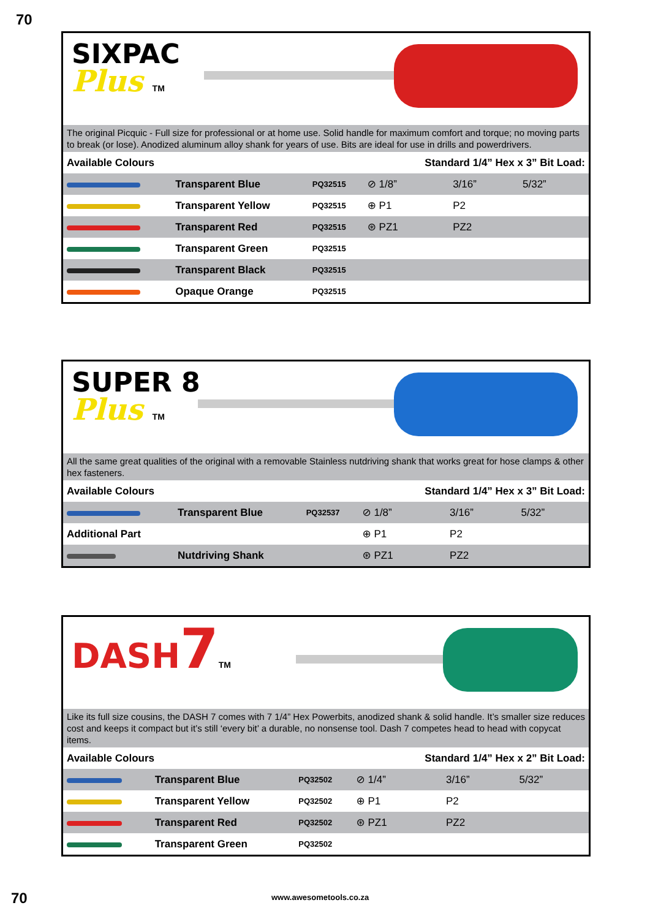70
SIXPAC
Plus TM
The original Picquic - Full size for professional or at home use. Solid handle for maximum comfort and torque; no moving parts to break (or lose). Anodized aluminum alloy shank for years of use. Bits are ideal for use in drills and powerdrivers.
| Available Colours | | | Standard 1/4” Hex x 3” Bit Load: | | |
| | Transparent Blue | PQ32515 | ⊘ 1/8” | 3/16” | 5/32” |
| | Transparent Yellow | PQ32515 | ⊕ P1 | P2 | |
| | Transparent Red | PQ32515 | ⊛ PZ1 | PZ2 | |
| | Transparent Green | PQ32515 | | | |
| | Transparent Black | PQ32515 | | | |
| | Opaque Orange | PQ32515 | | | |
SUPER 8
Plus TM
All the same great qualities of the original with a removable Stainless nutdriving shank that works great for hose clamps & other hex fasteners.
| Available Colours | | | Standard 1/4” Hex x 3” Bit Load: | | |
| | Transparent Blue | PQ32537 | ⊘ 1/8” | 3/16” | 5/32” |
| Additional Part | | | ⊕ P1 | P2 | |
| | Nutdriving Shank | | ⊛ PZ1 | PZ2 | |
DASH7 TM
Like its full size cousins, the DASH 7 comes with 7 1/4” Hex Powerbits, anodized shank & solid handle. It’s smaller size reduces cost and keeps it compact but it’s still ‘every bit’ a durable, no nonsense tool. Dash 7 competes head to head with copycat items.
| Available Colours | | | Standard 1/4” Hex x 2” Bit Load: | | |
| | Transparent Blue | PQ32502 | ⊘ 1/4” | 3/16” | 5/32” |
| | Transparent Yellow | PQ32502 | ⊕ P1 | P2 | |
| | Transparent Red | PQ32502 | ⊛ PZ1 | PZ2 | |
| | Transparent Green | PQ32502 | | | |
70 www.awesometools.co.za